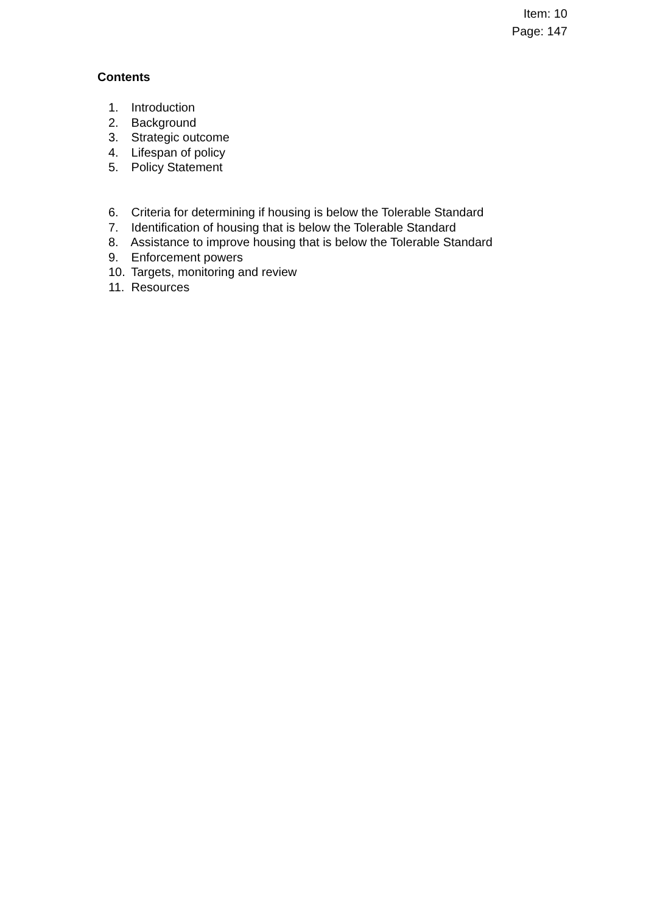Item: 10
Page: 147
Contents
1. Introduction
2. Background
3. Strategic outcome
4. Lifespan of policy
5. Policy Statement
6. Criteria for determining if housing is below the Tolerable Standard
7. Identification of housing that is below the Tolerable Standard
8. Assistance to improve housing that is below the Tolerable Standard
9. Enforcement powers
10. Targets, monitoring and review
11. Resources